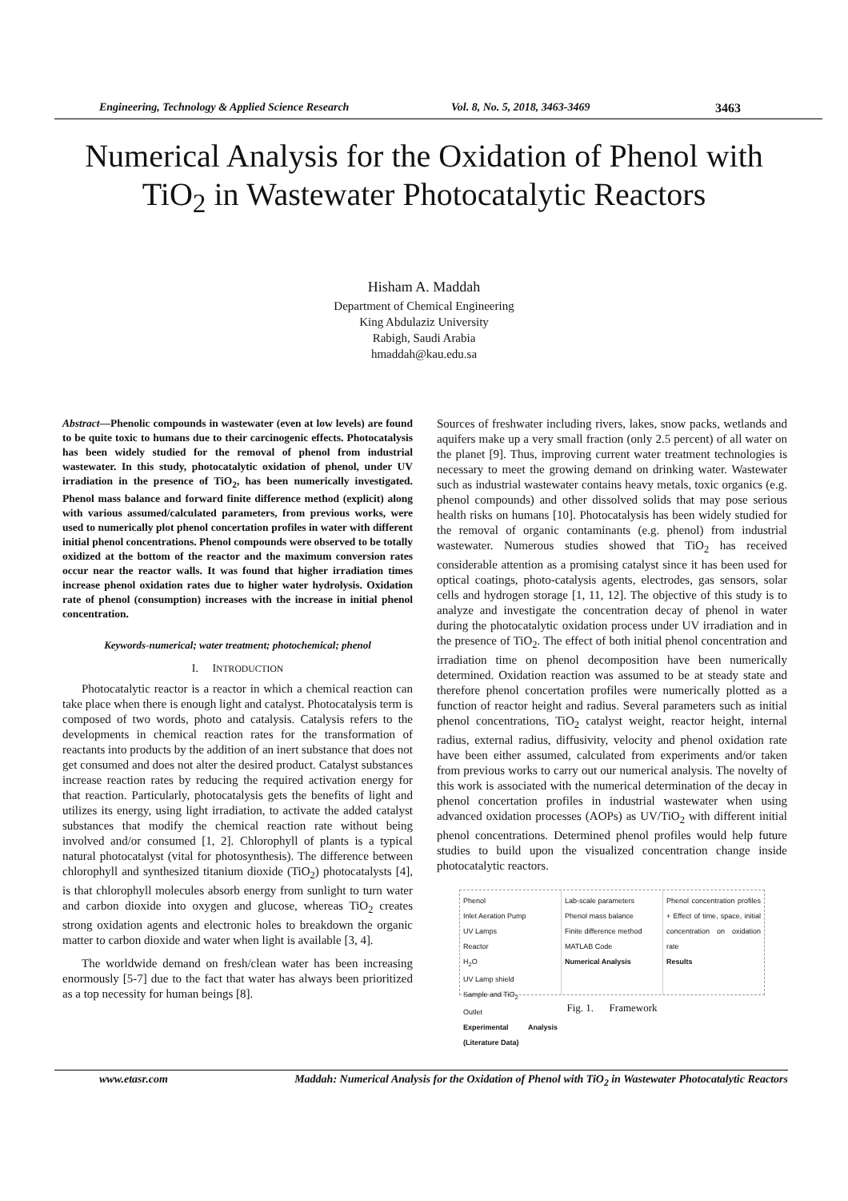Engineering, Technology & Applied Science Research Vol. 8, No. 5, 2018, 3463-3469 3463
Numerical Analysis for the Oxidation of Phenol with
TiO<sub>2</sub> in Wastewater Photocatalytic Reactors
Hisham A. Maddah
Department of Chemical Engineering
King Abdulaziz University
Rabigh, Saudi Arabia
hmaddah@kau.edu.sa
Abstract—Phenolic compounds in wastewater (even at low levels) are found to be quite toxic to humans due to their carcinogenic effects. Photocatalysis has been widely studied for the removal of phenol from industrial wastewater. In this study, photocatalytic oxidation of phenol, under UV irradiation in the presence of TiO<sub>2</sub>, has been numerically investigated. Phenol mass balance and forward finite difference method (explicit) along with various assumed/calculated parameters, from previous works, were used to numerically plot phenol concertation profiles in water with different initial phenol concentrations. Phenol compounds were observed to be totally oxidized at the bottom of the reactor and the maximum conversion rates occur near the reactor walls. It was found that higher irradiation times increase phenol oxidation rates due to higher water hydrolysis. Oxidation rate of phenol (consumption) increases with the increase in initial phenol concentration.
Keywords-numerical; water treatment; photochemical; phenol
I. INTRODUCTION
Photocatalytic reactor is a reactor in which a chemical reaction can take place when there is enough light and catalyst. Photocatalysis term is composed of two words, photo and catalysis. Catalysis refers to the developments in chemical reaction rates for the transformation of reactants into products by the addition of an inert substance that does not get consumed and does not alter the desired product. Catalyst substances increase reaction rates by reducing the required activation energy for that reaction. Particularly, photocatalysis gets the benefits of light and utilizes its energy, using light irradiation, to activate the added catalyst substances that modify the chemical reaction rate without being involved and/or consumed [1, 2]. Chlorophyll of plants is a typical natural photocatalyst (vital for photosynthesis). The difference between chlorophyll and synthesized titanium dioxide (TiO<sub>2</sub>) photocatalysts [4], is that chlorophyll molecules absorb energy from sunlight to turn water and carbon dioxide into oxygen and glucose, whereas TiO<sub>2</sub> creates strong oxidation agents and electronic holes to breakdown the organic matter to carbon dioxide and water when light is available [3, 4].
The worldwide demand on fresh/clean water has been increasing enormously [5-7] due to the fact that water has always been prioritized as a top necessity for human beings [8].
Sources of freshwater including rivers, lakes, snow packs, wetlands and aquifers make up a very small fraction (only 2.5 percent) of all water on the planet [9]. Thus, improving current water treatment technologies is necessary to meet the growing demand on drinking water. Wastewater such as industrial wastewater contains heavy metals, toxic organics (e.g. phenol compounds) and other dissolved solids that may pose serious health risks on humans [10]. Photocatalysis has been widely studied for the removal of organic contaminants (e.g. phenol) from industrial wastewater. Numerous studies showed that TiO<sub>2</sub> has received considerable attention as a promising catalyst since it has been used for optical coatings, photo-catalysis agents, electrodes, gas sensors, solar cells and hydrogen storage [1, 11, 12]. The objective of this study is to analyze and investigate the concentration decay of phenol in water during the photocatalytic oxidation process under UV irradiation and in the presence of TiO<sub>2</sub>. The effect of both initial phenol concentration and irradiation time on phenol decomposition have been numerically determined. Oxidation reaction was assumed to be at steady state and therefore phenol concertation profiles were numerically plotted as a function of reactor height and radius. Several parameters such as initial phenol concentrations, TiO<sub>2</sub> catalyst weight, reactor height, internal radius, external radius, diffusivity, velocity and phenol oxidation rate have been either assumed, calculated from experiments and/or taken from previous works to carry out our numerical analysis. The novelty of this work is associated with the numerical determination of the decay in phenol concertation profiles in industrial wastewater when using advanced oxidation processes (AOPs) as UV/TiO<sub>2</sub> with different initial phenol concentrations. Determined phenol profiles would help future studies to build upon the visualized concentration change inside photocatalytic reactors.
Phenol
Inlet Aeration Pump
UV Lamps
Reactor
H<sub>2</sub>O
UV Lamp shield
Sample and TiO<sub>2</sub>
Outlet
Experimental Analysis (Literature Data)
Lab-scale parameters
Phenol mass balance
Finite difference method
MATLAB Code
Numerical Analysis
Phenol concentration profiles + Effect of time, space, initial concentration on oxidation rate
Results
Fig. 1. Framework
www.etasr.com Maddah: Numerical Analysis for the Oxidation of Phenol with TiO<sub>2</sub> in Wastewater Photocatalytic Reactors